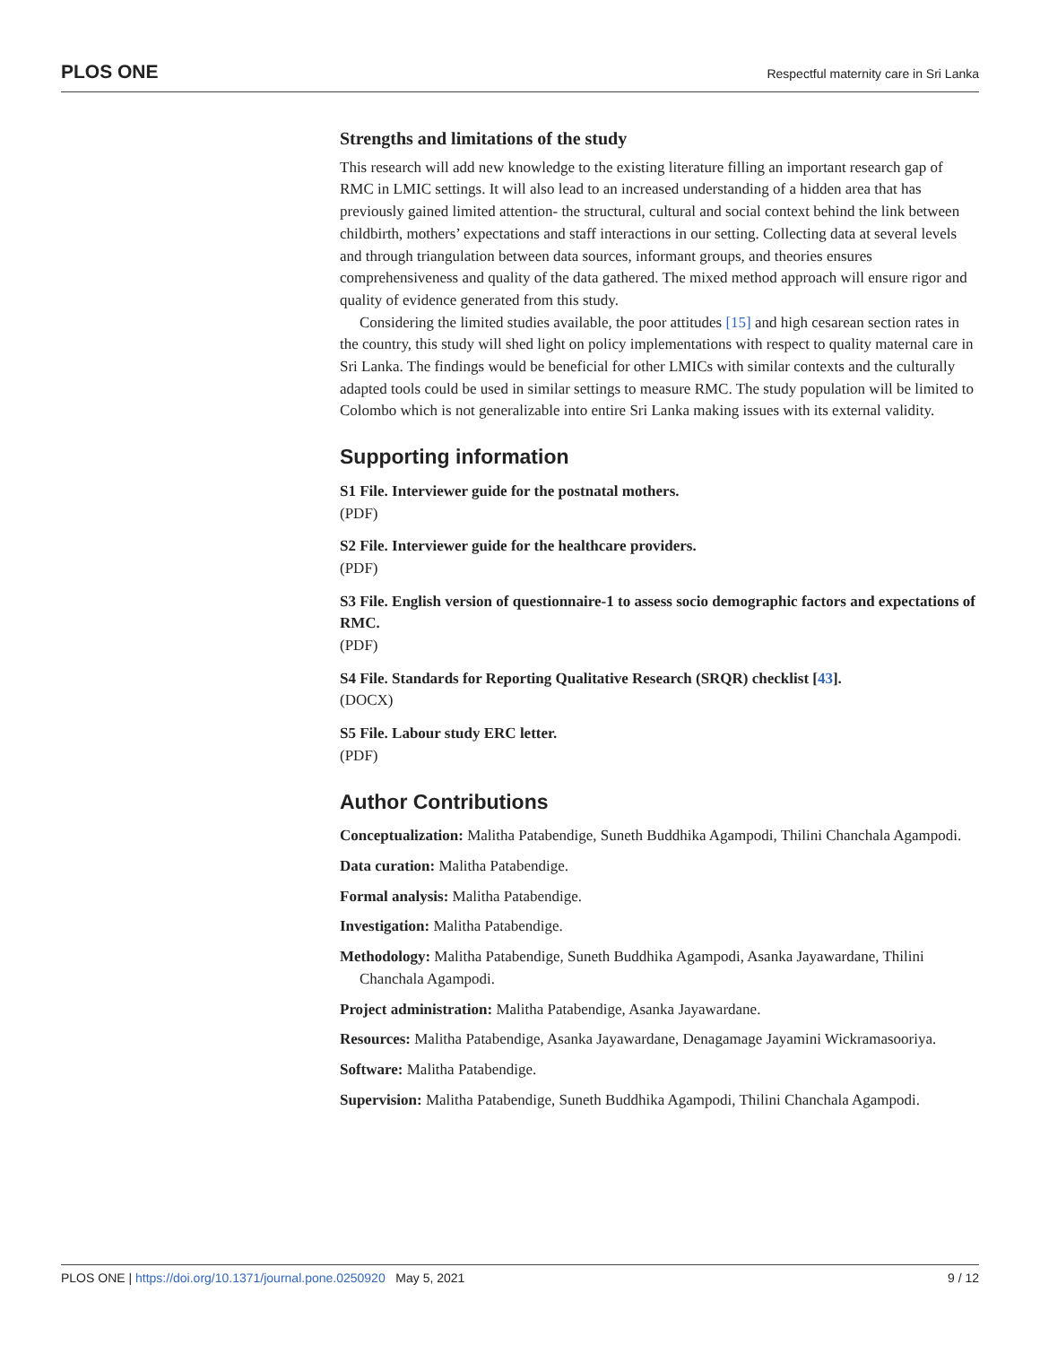PLOS ONE Respectful maternity care in Sri Lanka
Strengths and limitations of the study
This research will add new knowledge to the existing literature filling an important research gap of RMC in LMIC settings. It will also lead to an increased understanding of a hidden area that has previously gained limited attention- the structural, cultural and social context behind the link between childbirth, mothers’ expectations and staff interactions in our setting. Collecting data at several levels and through triangulation between data sources, informant groups, and theories ensures comprehensiveness and quality of the data gathered. The mixed method approach will ensure rigor and quality of evidence generated from this study.
Considering the limited studies available, the poor attitudes [15] and high cesarean section rates in the country, this study will shed light on policy implementations with respect to quality maternal care in Sri Lanka. The findings would be beneficial for other LMICs with similar contexts and the culturally adapted tools could be used in similar settings to measure RMC. The study population will be limited to Colombo which is not generalizable into entire Sri Lanka making issues with its external validity.
Supporting information
S1 File. Interviewer guide for the postnatal mothers.
(PDF)
S2 File. Interviewer guide for the healthcare providers.
(PDF)
S3 File. English version of questionnaire-1 to assess socio demographic factors and expectations of RMC.
(PDF)
S4 File. Standards for Reporting Qualitative Research (SRQR) checklist [43].
(DOCX)
S5 File. Labour study ERC letter.
(PDF)
Author Contributions
Conceptualization: Malitha Patabendige, Suneth Buddhika Agampodi, Thilini Chanchala Agampodi.
Data curation: Malitha Patabendige.
Formal analysis: Malitha Patabendige.
Investigation: Malitha Patabendige.
Methodology: Malitha Patabendige, Suneth Buddhika Agampodi, Asanka Jayawardane, Thilini Chanchala Agampodi.
Project administration: Malitha Patabendige, Asanka Jayawardane.
Resources: Malitha Patabendige, Asanka Jayawardane, Denagamage Jayamini Wickramasooriya.
Software: Malitha Patabendige.
Supervision: Malitha Patabendige, Suneth Buddhika Agampodi, Thilini Chanchala Agampodi.
PLOS ONE | https://doi.org/10.1371/journal.pone.0250920 May 5, 2021 9 / 12